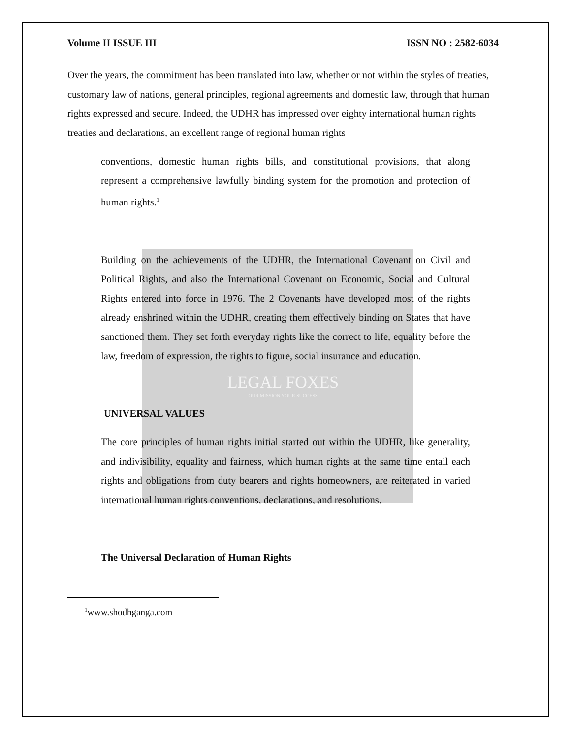Volume II ISSUE III ISSN NO : 2582-6034
Over the years, the commitment has been translated into law, whether or not within the styles of treaties, customary law of nations, general principles, regional agreements and domestic law, through that human rights expressed and secure. Indeed, the UDHR has impressed over eighty international human rights treaties and declarations, an excellent range of regional human rights
conventions, domestic human rights bills, and constitutional provisions, that along represent a comprehensive lawfully binding system for the promotion and protection of human rights.<sup>1</sup>
Building on the achievements of the UDHR, the International Covenant on Civil and Political Rights, and also the International Covenant on Economic, Social and Cultural Rights entered into force in 1976. The 2 Covenants have developed most of the rights already enshrined within the UDHR, creating them effectively binding on States that have sanctioned them. They set forth everyday rights like the correct to life, equality before the law, freedom of expression, the rights to figure, social insurance and education.
LEGAL FOXES
"OUR MISSION YOUR SUCCESS"
UNIVERSAL VALUES
The core principles of human rights initial started out within the UDHR, like generality, and indivisibility, equality and fairness, which human rights at the same time entail each rights and obligations from duty bearers and rights homeowners, are reiterated in varied international human rights conventions, declarations, and resolutions.
The Universal Declaration of Human Rights
<sup>1</sup> www.shodhganga.com